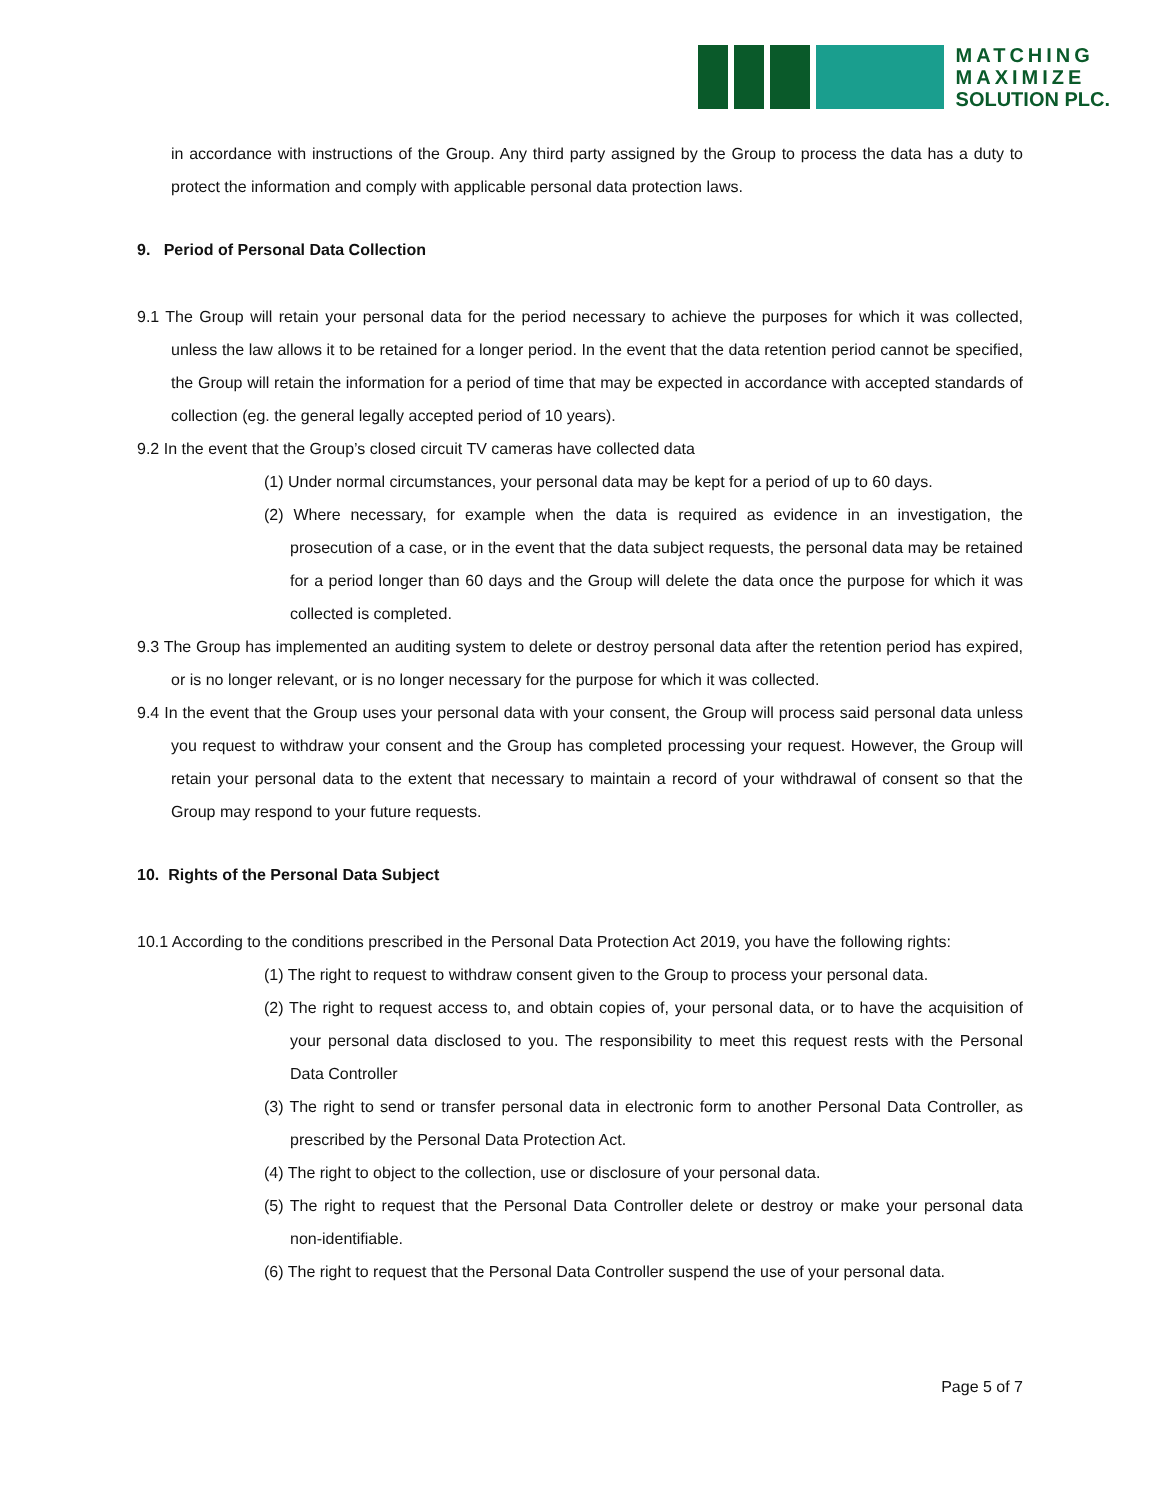MATCHING
MAXIMIZE
SOLUTION PLC.
in accordance with instructions of the Group. Any third party assigned by the Group to process the data has a duty to protect the information and comply with applicable personal data protection laws.
9. Period of Personal Data Collection
9.1 The Group will retain your personal data for the period necessary to achieve the purposes for which it was collected, unless the law allows it to be retained for a longer period. In the event that the data retention period cannot be specified, the Group will retain the information for a period of time that may be expected in accordance with accepted standards of collection (eg. the general legally accepted period of 10 years).
9.2 In the event that the Group’s closed circuit TV cameras have collected data
(1) Under normal circumstances, your personal data may be kept for a period of up to 60 days.
(2) Where necessary, for example when the data is required as evidence in an investigation, the prosecution of a case, or in the event that the data subject requests, the personal data may be retained for a period longer than 60 days and the Group will delete the data once the purpose for which it was collected is completed.
9.3 The Group has implemented an auditing system to delete or destroy personal data after the retention period has expired, or is no longer relevant, or is no longer necessary for the purpose for which it was collected.
9.4 In the event that the Group uses your personal data with your consent, the Group will process said personal data unless you request to withdraw your consent and the Group has completed processing your request. However, the Group will retain your personal data to the extent that necessary to maintain a record of your withdrawal of consent so that the Group may respond to your future requests.
10. Rights of the Personal Data Subject
10.1 According to the conditions prescribed in the Personal Data Protection Act 2019, you have the following rights:
(1) The right to request to withdraw consent given to the Group to process your personal data.
(2) The right to request access to, and obtain copies of, your personal data, or to have the acquisition of your personal data disclosed to you. The responsibility to meet this request rests with the Personal Data Controller
(3) The right to send or transfer personal data in electronic form to another Personal Data Controller, as prescribed by the Personal Data Protection Act.
(4) The right to object to the collection, use or disclosure of your personal data.
(5) The right to request that the Personal Data Controller delete or destroy or make your personal data non-identifiable.
(6) The right to request that the Personal Data Controller suspend the use of your personal data.
Page 5 of 7